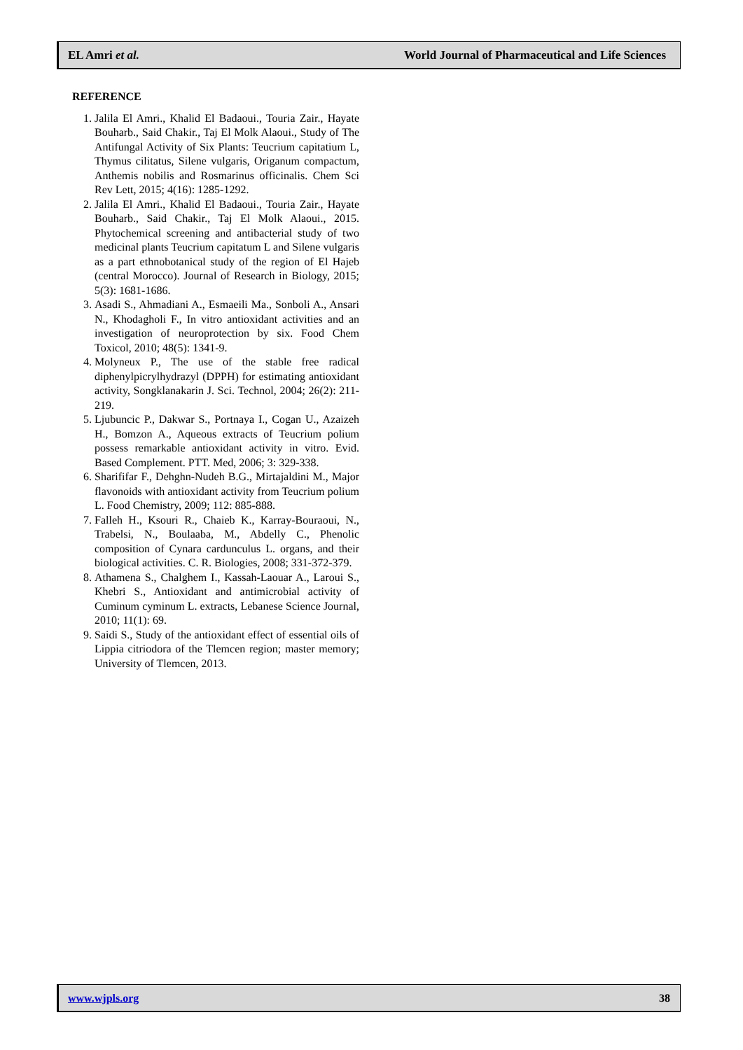EL Amri et al. World Journal of Pharmaceutical and Life Sciences
REFERENCE
1. Jalila El Amri., Khalid El Badaoui., Touria Zair., Hayate Bouharb., Said Chakir., Taj El Molk Alaoui., Study of The Antifungal Activity of Six Plants: Teucrium capitatium L, Thymus cilitatus, Silene vulgaris, Origanum compactum, Anthemis nobilis and Rosmarinus officinalis. Chem Sci Rev Lett, 2015; 4(16): 1285-1292.
2. Jalila El Amri., Khalid El Badaoui., Touria Zair., Hayate Bouharb., Said Chakir., Taj El Molk Alaoui., 2015. Phytochemical screening and antibacterial study of two medicinal plants Teucrium capitatum L and Silene vulgaris as a part ethnobotanical study of the region of El Hajeb (central Morocco). Journal of Research in Biology, 2015; 5(3): 1681-1686.
3. Asadi S., Ahmadiani A., Esmaeili Ma., Sonboli A., Ansari N., Khodagholi F., In vitro antioxidant activities and an investigation of neuroprotection by six. Food Chem Toxicol, 2010; 48(5): 1341-9.
4. Molyneux P., The use of the stable free radical diphenylpicrylhydrazyl (DPPH) for estimating antioxidant activity, Songklanakarin J. Sci. Technol, 2004; 26(2): 211-219.
5. Ljubuncic P., Dakwar S., Portnaya I., Cogan U., Azaizeh H., Bomzon A., Aqueous extracts of Teucrium polium possess remarkable antioxidant activity in vitro. Evid. Based Complement. PTT. Med, 2006; 3: 329-338.
6. Sharififar F., Dehghn-Nudeh B.G., Mirtajaldini M., Major flavonoids with antioxidant activity from Teucrium polium L. Food Chemistry, 2009; 112: 885-888.
7. Falleh H., Ksouri R., Chaieb K., Karray-Bouraoui, N., Trabelsi, N., Boulaaba, M., Abdelly C., Phenolic composition of Cynara cardunculus L. organs, and their biological activities. C. R. Biologies, 2008; 331-372-379.
8. Athamena S., Chalghem I., Kassah-Laouar A., Laroui S., Khebri S., Antioxidant and antimicrobial activity of Cuminum cyminum L. extracts, Lebanese Science Journal, 2010; 11(1): 69.
9. Saidi S., Study of the antioxidant effect of essential oils of Lippia citriodora of the Tlemcen region; master memory; University of Tlemcen, 2013.
www.wjpls.org 38